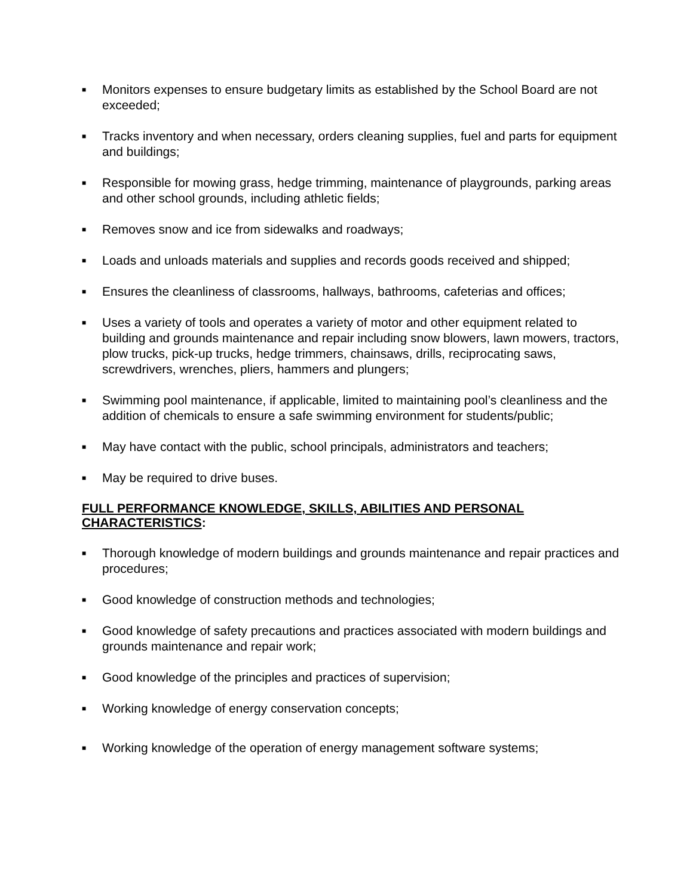■ Monitors expenses to ensure budgetary limits as established by the School Board are not exceeded;
■ Tracks inventory and when necessary, orders cleaning supplies, fuel and parts for equipment and buildings;
■ Responsible for mowing grass, hedge trimming, maintenance of playgrounds, parking areas and other school grounds, including athletic fields;
■ Removes snow and ice from sidewalks and roadways;
■ Loads and unloads materials and supplies and records goods received and shipped;
■ Ensures the cleanliness of classrooms, hallways, bathrooms, cafeterias and offices;
■ Uses a variety of tools and operates a variety of motor and other equipment related to building and grounds maintenance and repair including snow blowers, lawn mowers, tractors, plow trucks, pick-up trucks, hedge trimmers, chainsaws, drills, reciprocating saws, screwdrivers, wrenches, pliers, hammers and plungers;
■ Swimming pool maintenance, if applicable, limited to maintaining pool’s cleanliness and the addition of chemicals to ensure a safe swimming environment for students/public;
■ May have contact with the public, school principals, administrators and teachers;
■ May be required to drive buses.
FULL PERFORMANCE KNOWLEDGE, SKILLS, ABILITIES AND PERSONAL CHARACTERISTICS:
■ Thorough knowledge of modern buildings and grounds maintenance and repair practices and procedures;
■ Good knowledge of construction methods and technologies;
■ Good knowledge of safety precautions and practices associated with modern buildings and grounds maintenance and repair work;
■ Good knowledge of the principles and practices of supervision;
■ Working knowledge of energy conservation concepts;
■ Working knowledge of the operation of energy management software systems;